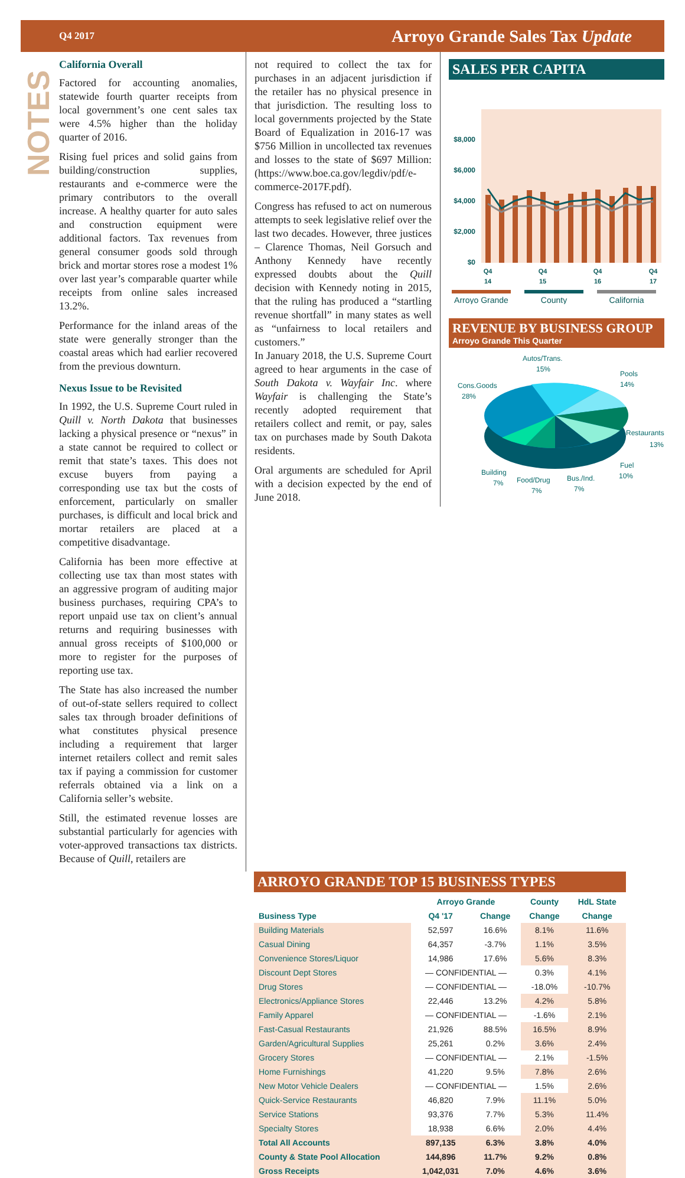Q4 2017 Arroyo Grande Sales Tax Update
NOTES
California Overall
Factored for accounting anomalies, statewide fourth quarter receipts from local government’s one cent sales tax were 4.5% higher than the holiday quarter of 2016.
Rising fuel prices and solid gains from building/construction supplies, restaurants and e-commerce were the primary contributors to the overall increase. A healthy quarter for auto sales and construction equipment were additional factors. Tax revenues from general consumer goods sold through brick and mortar stores rose a modest 1% over last year’s comparable quarter while receipts from online sales increased 13.2%.
Performance for the inland areas of the state were generally stronger than the coastal areas which had earlier recovered from the previous downturn.
Nexus Issue to be Revisited
In 1992, the U.S. Supreme Court ruled in Quill v. North Dakota that businesses lacking a physical presence or “nexus” in a state cannot be required to collect or remit that state’s taxes. This does not excuse buyers from paying a corresponding use tax but the costs of enforcement, particularly on smaller purchases, is difficult and local brick and mortar retailers are placed at a competitive disadvantage.
California has been more effective at collecting use tax than most states with an aggressive program of auditing major business purchases, requiring CPA’s to report unpaid use tax on client’s annual returns and requiring businesses with annual gross receipts of $100,000 or more to register for the purposes of reporting use tax.
The State has also increased the number of out-of-state sellers required to collect sales tax through broader definitions of what constitutes physical presence including a requirement that larger internet retailers collect and remit sales tax if paying a commission for customer referrals obtained via a link on a California seller’s website.
Still, the estimated revenue losses are substantial particularly for agencies with voter-approved transactions tax districts. Because of Quill, retailers are
not required to collect the tax for purchases in an adjacent jurisdiction if the retailer has no physical presence in that jurisdiction. The resulting loss to local governments projected by the State Board of Equalization in 2016-17 was $756 Million in uncollected tax revenues and losses to the state of $697 Million:(https://www.boe.ca.gov/legdiv/pdf/e-commerce-2017F.pdf).
Congress has refused to act on numerous attempts to seek legislative relief over the last two decades. However, three justices – Clarence Thomas, Neil Gorsuch and Anthony Kennedy have recently expressed doubts about the Quill decision with Kennedy noting in 2015, that the ruling has produced a “startling revenue shortfall” in many states as well as “unfairness to local retailers and customers.”
In January 2018, the U.S. Supreme Court agreed to hear arguments in the case of South Dakota v. Wayfair Inc. where Wayfair is challenging the State’s recently adopted requirement that retailers collect and remit, or pay, sales tax on purchases made by South Dakota residents.
Oral arguments are scheduled for April with a decision expected by the end of June 2018.
SALES PER CAPITA
$8,000
$6,000
$4,000
$2,000
$0
Q4
14
Q4
15
Q4
16
Q4
17
Arroyo Grande
County
California
REVENUE BY BUSINESS GROUP
Arroyo Grande This Quarter
Autos/Trans.
15%
Pools
14%
Cons.Goods
28%
Restaurants
13%
Fuel
10%
Building
7%
Food/Drug
7%
Bus./Ind.
7%
ARROYO GRANDE TOP 15 BUSINESS TYPES
| | Arroyo Grande | | County | HdL State |
| --- | --- | --- | --- | --- |
| Business Type | Q4 '17 | Change | Change | Change |
| Building Materials | 52,597 | 16.6% | 8.1% | 11.6% |
| Casual Dining | 64,357 | -3.7% | 1.1% | 3.5% |
| Convenience Stores/Liquor | 14,986 | 17.6% | 5.6% | 8.3% |
| Discount Dept Stores | — CONFIDENTIAL — | | 0.3% | 4.1% |
| Drug Stores | — CONFIDENTIAL — | | -18.0% | -10.7% |
| Electronics/Appliance Stores | 22,446 | 13.2% | 4.2% | 5.8% |
| Family Apparel | — CONFIDENTIAL — | | -1.6% | 2.1% |
| Fast-Casual Restaurants | 21,926 | 88.5% | 16.5% | 8.9% |
| Garden/Agricultural Supplies | 25,261 | 0.2% | 3.6% | 2.4% |
| Grocery Stores | — CONFIDENTIAL — | | 2.1% | -1.5% |
| Home Furnishings | 41,220 | 9.5% | 7.8% | 2.6% |
| New Motor Vehicle Dealers | — CONFIDENTIAL — | | 1.5% | 2.6% |
| Quick-Service Restaurants | 46,820 | 7.9% | 11.1% | 5.0% |
| Service Stations | 93,376 | 7.7% | 5.3% | 11.4% |
| Specialty Stores | 18,938 | 6.6% | 2.0% | 4.4% |
| Total All Accounts | 897,135 | 6.3% | 3.8% | 4.0% |
| County & State Pool Allocation | 144,896 | 11.7% | 9.2% | 0.8% |
| Gross Receipts | 1,042,031 | 7.0% | 4.6% | 3.6% |